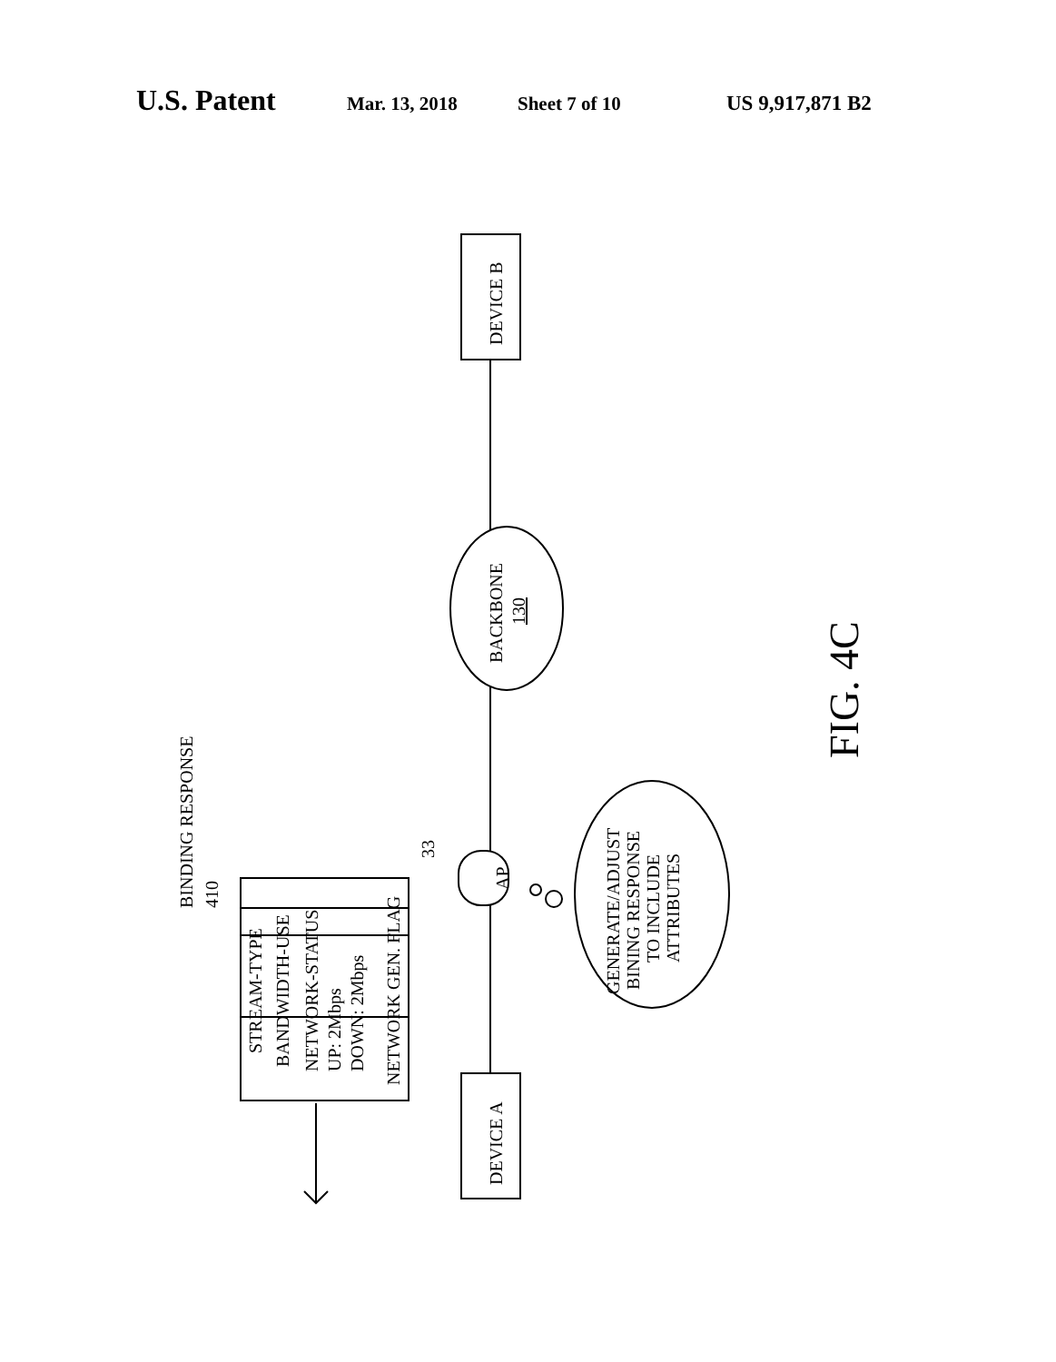U.S. Patent Mar. 13, 2018 Sheet 7 of 10 US 9,917,871 B2
DEVICE B
DEVICE A
BACKBONE
130
AP
33
GENERATE/ADJUST
BINING RESPONSE
TO INCLUDE
ATTRIBUTES
BINDING RESPONSE
410
STREAM-TYPE
BANDWIDTH-USE
NETWORK-STATUS
UP: 2Mbps
DOWN: 2Mbps
NETWORK GEN. FLAG
FIG. 4C